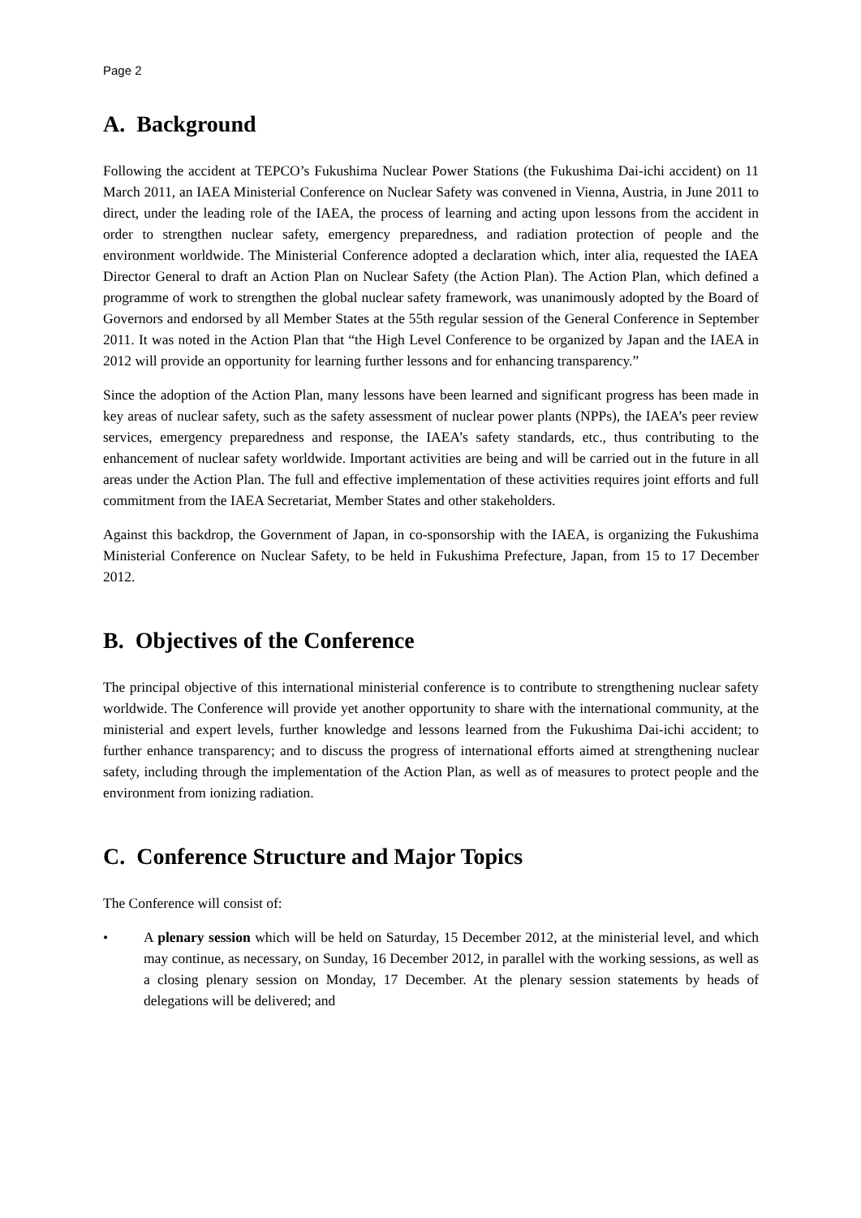Page 2
A. Background
Following the accident at TEPCO’s Fukushima Nuclear Power Stations (the Fukushima Dai-ichi accident) on 11 March 2011, an IAEA Ministerial Conference on Nuclear Safety was convened in Vienna, Austria, in June 2011 to direct, under the leading role of the IAEA, the process of learning and acting upon lessons from the accident in order to strengthen nuclear safety, emergency preparedness, and radiation protection of people and the environment worldwide. The Ministerial Conference adopted a declaration which, inter alia, requested the IAEA Director General to draft an Action Plan on Nuclear Safety (the Action Plan). The Action Plan, which defined a programme of work to strengthen the global nuclear safety framework, was unanimously adopted by the Board of Governors and endorsed by all Member States at the 55th regular session of the General Conference in September 2011. It was noted in the Action Plan that “the High Level Conference to be organized by Japan and the IAEA in 2012 will provide an opportunity for learning further lessons and for enhancing transparency.”
Since the adoption of the Action Plan, many lessons have been learned and significant progress has been made in key areas of nuclear safety, such as the safety assessment of nuclear power plants (NPPs), the IAEA’s peer review services, emergency preparedness and response, the IAEA’s safety standards, etc., thus contributing to the enhancement of nuclear safety worldwide. Important activities are being and will be carried out in the future in all areas under the Action Plan. The full and effective implementation of these activities requires joint efforts and full commitment from the IAEA Secretariat, Member States and other stakeholders.
Against this backdrop, the Government of Japan, in co-sponsorship with the IAEA, is organizing the Fukushima Ministerial Conference on Nuclear Safety, to be held in Fukushima Prefecture, Japan, from 15 to 17 December 2012.
B. Objectives of the Conference
The principal objective of this international ministerial conference is to contribute to strengthening nuclear safety worldwide. The Conference will provide yet another opportunity to share with the international community, at the ministerial and expert levels, further knowledge and lessons learned from the Fukushima Dai-ichi accident; to further enhance transparency; and to discuss the progress of international efforts aimed at strengthening nuclear safety, including through the implementation of the Action Plan, as well as of measures to protect people and the environment from ionizing radiation.
C. Conference Structure and Major Topics
The Conference will consist of:
• A plenary session which will be held on Saturday, 15 December 2012, at the ministerial level, and which may continue, as necessary, on Sunday, 16 December 2012, in parallel with the working sessions, as well as a closing plenary session on Monday, 17 December. At the plenary session statements by heads of delegations will be delivered; and